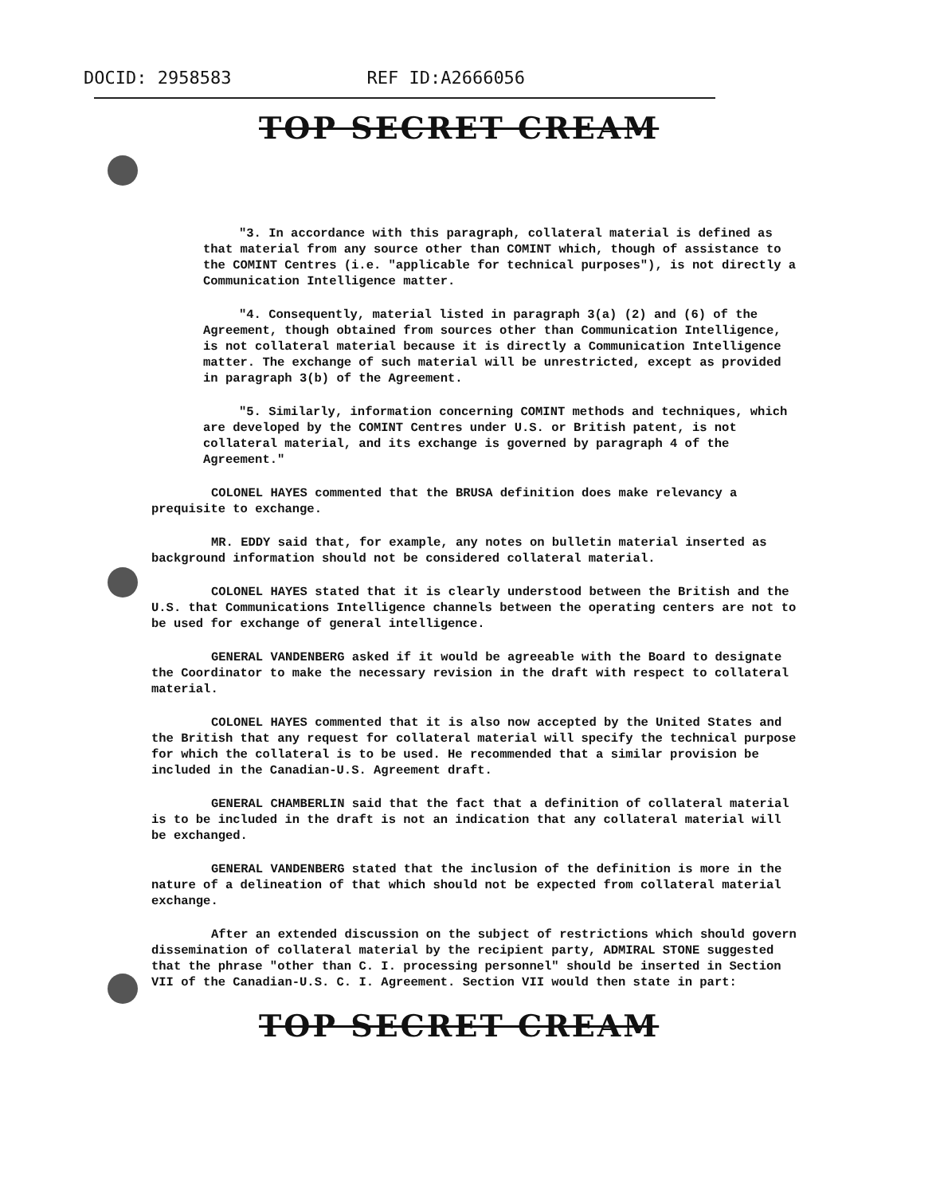DOCID: 2958583 REF ID:A2666056
TOP SECRET CREAM
"3. In accordance with this paragraph, collateral material is defined as that material from any source other than COMINT which, though of assistance to the COMINT Centres (i.e. "applicable for technical purposes"), is not directly a Communication Intelligence matter.
"4. Consequently, material listed in paragraph 3(a) (2) and (6) of the Agreement, though obtained from sources other than Communication Intelligence, is not collateral material because it is directly a Communication Intelligence matter. The exchange of such material will be unrestricted, except as provided in paragraph 3(b) of the Agreement.
"5. Similarly, information concerning COMINT methods and techniques, which are developed by the COMINT Centres under U.S. or British patent, is not collateral material, and its exchange is governed by paragraph 4 of the Agreement."
COLONEL HAYES commented that the BRUSA definition does make relevancy a prequisite to exchange.
MR. EDDY said that, for example, any notes on bulletin material inserted as background information should not be considered collateral material.
COLONEL HAYES stated that it is clearly understood between the British and the U.S. that Communications Intelligence channels between the operating centers are not to be used for exchange of general intelligence.
GENERAL VANDENBERG asked if it would be agreeable with the Board to designate the Coordinator to make the necessary revision in the draft with respect to collateral material.
COLONEL HAYES commented that it is also now accepted by the United States and the British that any request for collateral material will specify the technical purpose for which the collateral is to be used. He recommended that a similar provision be included in the Canadian-U.S. Agreement draft.
GENERAL CHAMBERLIN said that the fact that a definition of collateral material is to be included in the draft is not an indication that any collateral material will be exchanged.
GENERAL VANDENBERG stated that the inclusion of the definition is more in the nature of a delineation of that which should not be expected from collateral material exchange.
After an extended discussion on the subject of restrictions which should govern dissemination of collateral material by the recipient party, ADMIRAL STONE suggested that the phrase "other than C. I. processing personnel" should be inserted in Section VII of the Canadian-U.S. C. I. Agreement. Section VII would then state in part:
TOP SECRET CREAM